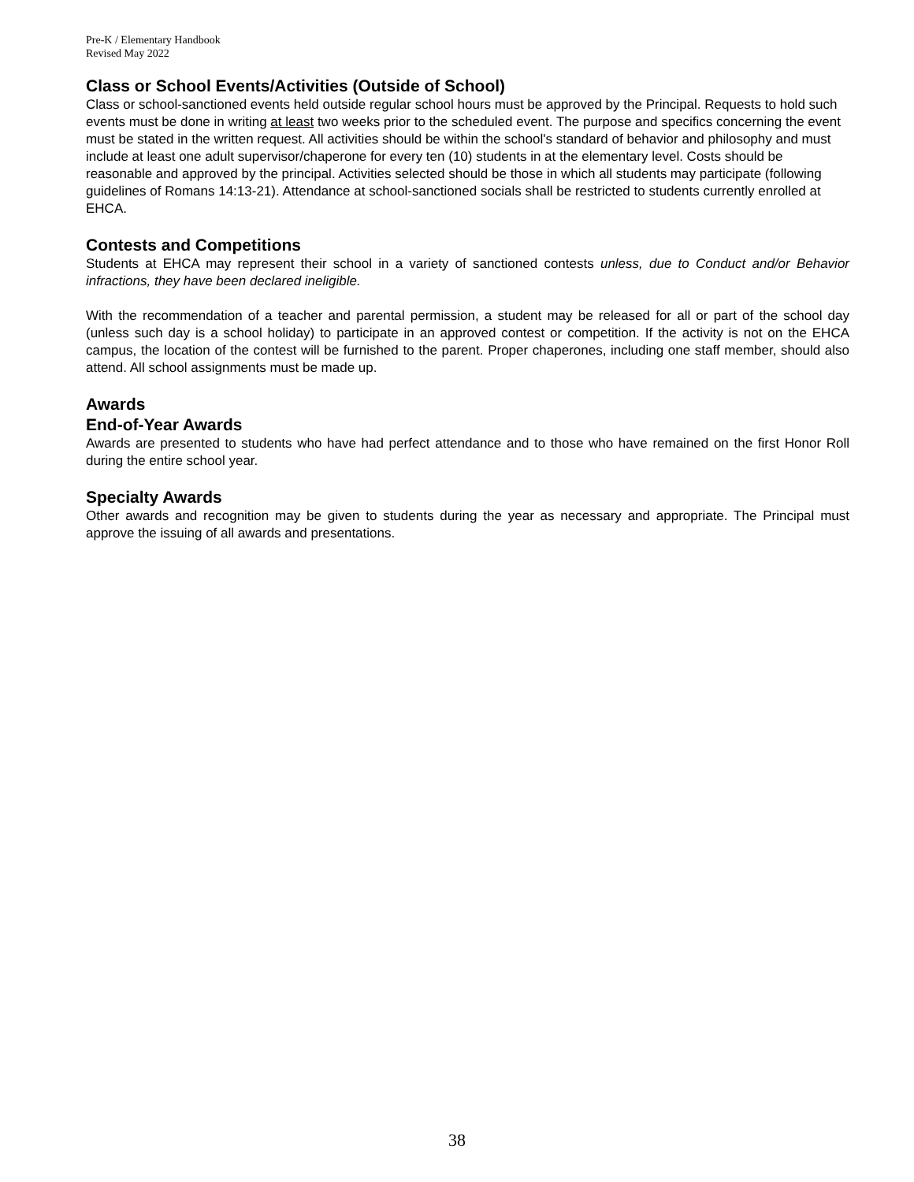Pre-K / Elementary Handbook
Revised May 2022
Class or School Events/Activities (Outside of School)
Class or school-sanctioned events held outside regular school hours must be approved by the Principal. Requests to hold such events must be done in writing at least two weeks prior to the scheduled event. The purpose and specifics concerning the event must be stated in the written request. All activities should be within the school's standard of behavior and philosophy and must include at least one adult supervisor/chaperone for every ten (10) students in at the elementary level. Costs should be reasonable and approved by the principal. Activities selected should be those in which all students may participate (following guidelines of Romans 14:13-21). Attendance at school-sanctioned socials shall be restricted to students currently enrolled at EHCA.
Contests and Competitions
Students at EHCA may represent their school in a variety of sanctioned contests unless, due to Conduct and/or Behavior infractions, they have been declared ineligible.
With the recommendation of a teacher and parental permission, a student may be released for all or part of the school day (unless such day is a school holiday) to participate in an approved contest or competition. If the activity is not on the EHCA campus, the location of the contest will be furnished to the parent. Proper chaperones, including one staff member, should also attend. All school assignments must be made up.
Awards
End-of-Year Awards
Awards are presented to students who have had perfect attendance and to those who have remained on the first Honor Roll during the entire school year.
Specialty Awards
Other awards and recognition may be given to students during the year as necessary and appropriate. The Principal must approve the issuing of all awards and presentations.
38